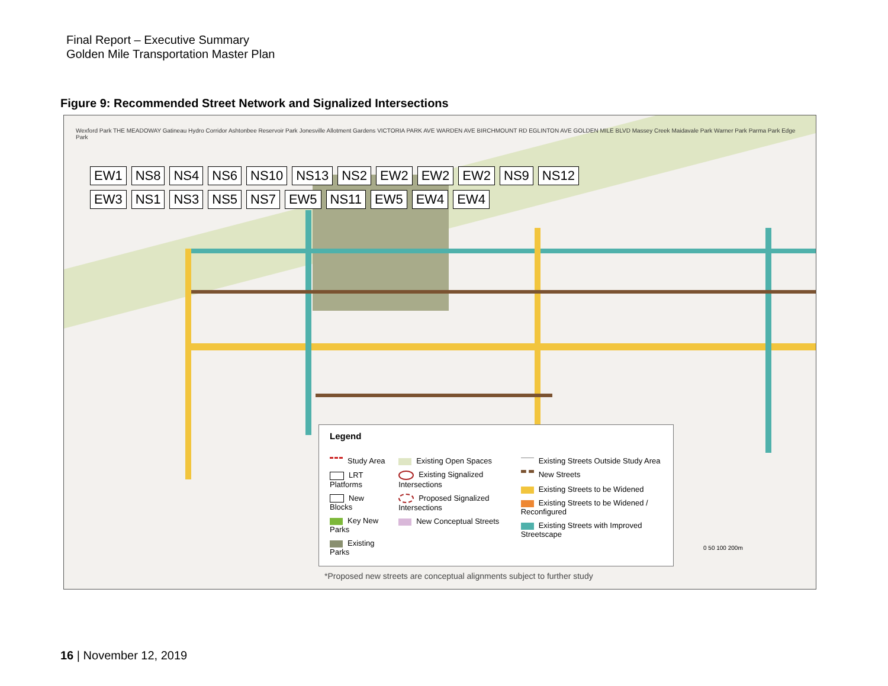Final Report – Executive Summary
Golden Mile Transportation Master Plan
Figure 9: Recommended Street Network and Signalized Intersections
Wexford Park THE MEADOWAY Gatineau Hydro Corridor Ashtonbee Reservoir Park Jonesville Allotment Gardens VICTORIA PARK AVE WARDEN AVE BIRCHMOUNT RD EGLINTON AVE GOLDEN MILE BLVD Massey Creek Maidavale Park Warner Park Parma Park Edge Park
EW1 NS8 NS4 NS6 NS10 NS13 NS2 EW2 EW2 EW2 NS9 NS12 EW3 NS1 NS3 NS5 NS7 EW5 NS11 EW5 EW4 EW4
Legend
Study Area
LRT Platforms
New Blocks
Key New Parks
Existing Parks
Existing Open Spaces
Existing Signalized Intersections
Proposed Signalized Intersections
New Conceptual Streets
Existing Streets Outside Study Area
New Streets
Existing Streets to be Widened
Existing Streets to be Widened / Reconfigured
Existing Streets with Improved Streetscape
0 50 100 200m
*Proposed new streets are conceptual alignments subject to further study
16 | November 12, 2019